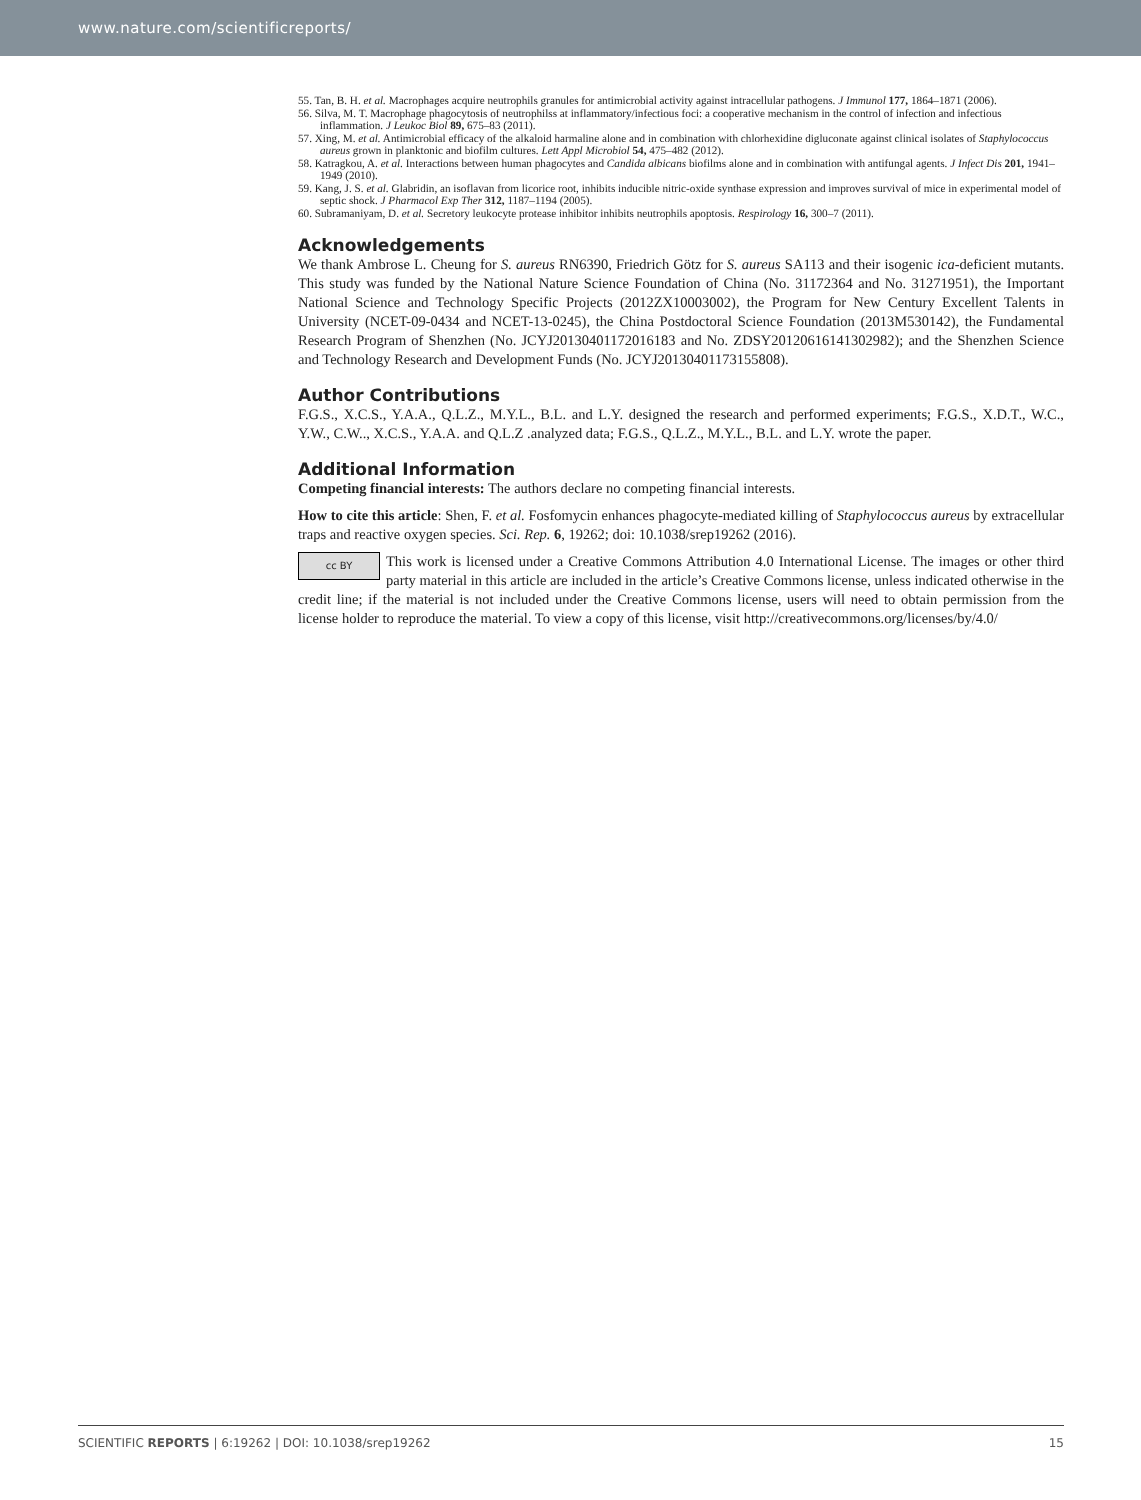www.nature.com/scientificreports/
55. Tan, B. H. et al. Macrophages acquire neutrophils granules for antimicrobial activity against intracellular pathogens. J Immunol 177, 1864–1871 (2006).
56. Silva, M. T. Macrophage phagocytosis of neutrophilss at inflammatory/infectious foci: a cooperative mechanism in the control of infection and infectious inflammation. J Leukoc Biol 89, 675–83 (2011).
57. Xing, M. et al. Antimicrobial efficacy of the alkaloid harmaline alone and in combination with chlorhexidine digluconate against clinical isolates of Staphylococcus aureus grown in planktonic and biofilm cultures. Lett Appl Microbiol 54, 475–482 (2012).
58. Katragkou, A. et al. Interactions between human phagocytes and Candida albicans biofilms alone and in combination with antifungal agents. J Infect Dis 201, 1941–1949 (2010).
59. Kang, J. S. et al. Glabridin, an isoflavan from licorice root, inhibits inducible nitric-oxide synthase expression and improves survival of mice in experimental model of septic shock. J Pharmacol Exp Ther 312, 1187–1194 (2005).
60. Subramaniyam, D. et al. Secretory leukocyte protease inhibitor inhibits neutrophils apoptosis. Respirology 16, 300–7 (2011).
Acknowledgements
We thank Ambrose L. Cheung for S. aureus RN6390, Friedrich Götz for S. aureus SA113 and their isogenic ica-deficient mutants. This study was funded by the National Nature Science Foundation of China (No. 31172364 and No. 31271951), the Important National Science and Technology Specific Projects (2012ZX10003002), the Program for New Century Excellent Talents in University (NCET-09-0434 and NCET-13-0245), the China Postdoctoral Science Foundation (2013M530142), the Fundamental Research Program of Shenzhen (No. JCYJ20130401172016183 and No. ZDSY20120616141302982); and the Shenzhen Science and Technology Research and Development Funds (No. JCYJ20130401173155808).
Author Contributions
F.G.S., X.C.S., Y.A.A., Q.L.Z., M.Y.L., B.L. and L.Y. designed the research and performed experiments; F.G.S., X.D.T., W.C., Y.W., C.W.., X.C.S., Y.A.A. and Q.L.Z .analyzed data; F.G.S., Q.L.Z., M.Y.L., B.L. and L.Y. wrote the paper.
Additional Information
Competing financial interests: The authors declare no competing financial interests.
How to cite this article: Shen, F. et al. Fosfomycin enhances phagocyte-mediated killing of Staphylococcus aureus by extracellular traps and reactive oxygen species. Sci. Rep. 6, 19262; doi: 10.1038/srep19262 (2016).
cc BY This work is licensed under a Creative Commons Attribution 4.0 International License. The images or other third party material in this article are included in the article’s Creative Commons license, unless indicated otherwise in the credit line; if the material is not included under the Creative Commons license, users will need to obtain permission from the license holder to reproduce the material. To view a copy of this license, visit http://creativecommons.org/licenses/by/4.0/
SCIENTIFIC REPORTS | 6:19262 | DOI: 10.1038/srep19262 15